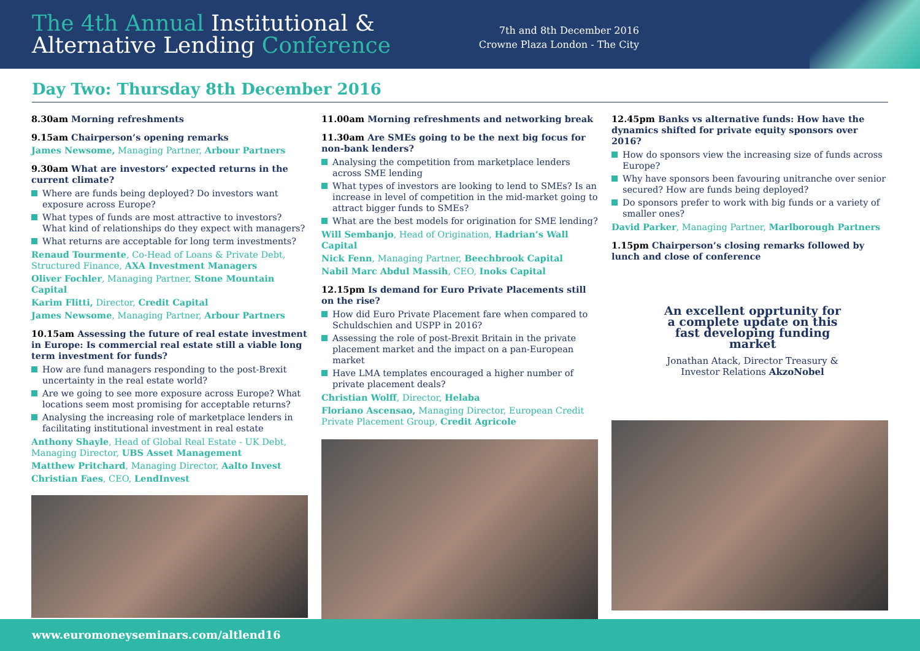The 4th Annual Institutional &
Alternative Lending Conference
7th and 8th December 2016
Crowne Plaza London - The City
Day Two: Thursday 8th December 2016
8.30am Morning refreshments
9.15am Chairperson’s opening remarks
James Newsome, Managing Partner, Arbour Partners
9.30am What are investors’ expected returns in the current climate?
Where are funds being deployed? Do investors want exposure across Europe?
What types of funds are most attractive to investors? What kind of relationships do they expect with managers?
What returns are acceptable for long term investments?
Renaud Tourmente, Co-Head of Loans & Private Debt, Structured Finance, AXA Investment Managers
Oliver Fochler, Managing Partner, Stone Mountain Capital
Karim Flitti, Director, Credit Capital
James Newsome, Managing Partner, Arbour Partners
10.15am Assessing the future of real estate investment in Europe: Is commercial real estate still a viable long term investment for funds?
How are fund managers responding to the post-Brexit uncertainty in the real estate world?
Are we going to see more exposure across Europe? What locations seem most promising for acceptable returns?
Analysing the increasing role of marketplace lenders in facilitating institutional investment in real estate
Anthony Shayle, Head of Global Real Estate - UK Debt, Managing Director, UBS Asset Management
Matthew Pritchard, Managing Director, Aalto Invest
Christian Faes, CEO, LendInvest
11.00am Morning refreshments and networking break
11.30am Are SMEs going to be the next big focus for non-bank lenders?
Analysing the competition from marketplace lenders across SME lending
What types of investors are looking to lend to SMEs? Is an increase in level of competition in the mid-market going to attract bigger funds to SMEs?
What are the best models for origination for SME lending?
Will Sembanjo, Head of Origination, Hadrian’s Wall Capital
Nick Fenn, Managing Partner, Beechbrook Capital
Nabil Marc Abdul Massih, CEO, Inoks Capital
12.15pm Is demand for Euro Private Placements still on the rise?
How did Euro Private Placement fare when compared to Schuldschien and USPP in 2016?
Assessing the role of post-Brexit Britain in the private placement market and the impact on a pan-European market
Have LMA templates encouraged a higher number of private placement deals?
Christian Wolff, Director, Helaba
Floriano Ascensao, Managing Director, European Credit Private Placement Group, Credit Agricole
12.45pm Banks vs alternative funds: How have the dynamics shifted for private equity sponsors over 2016?
How do sponsors view the increasing size of funds across Europe?
Why have sponsors been favouring unitranche over senior secured? How are funds being deployed?
Do sponsors prefer to work with big funds or a variety of smaller ones?
David Parker, Managing Partner, Marlborough Partners
1.15pm Chairperson’s closing remarks followed by lunch and close of conference
An excellent opprtunity for a complete update on this fast developing funding market
Jonathan Atack, Director Treasury & Investor Relations AkzoNobel
www.euromoneyseminars.com/altlend16